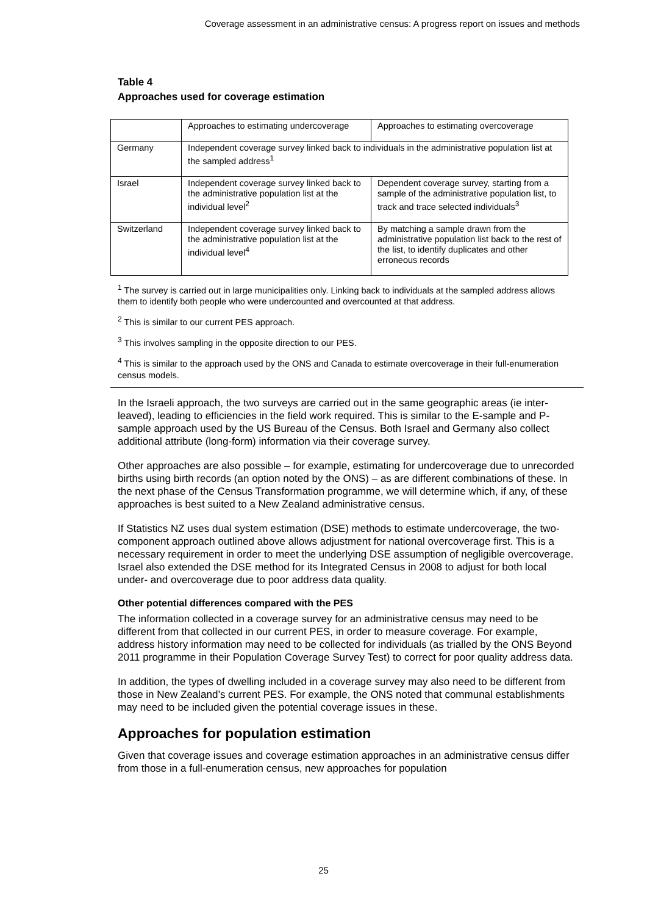Coverage assessment in an administrative census: A progress report on issues and methods
Table 4
Approaches used for coverage estimation
| | Approaches to estimating undercoverage | Approaches to estimating overcoverage |
| Germany | Independent coverage survey linked back to individuals in the administrative population list at the sampled address<sup>1</sup> | |
| Israel | Independent coverage survey linked back to the administrative population list at the individual level<sup>2</sup> | Dependent coverage survey, starting from a sample of the administrative population list, to track and trace selected individuals<sup>3</sup> |
| Switzerland | Independent coverage survey linked back to the administrative population list at the individual level<sup>4</sup> | By matching a sample drawn from the administrative population list back to the rest of the list, to identify duplicates and other erroneous records |
<sup>1</sup> The survey is carried out in large municipalities only. Linking back to individuals at the sampled address allows them to identify both people who were undercounted and overcounted at that address.
<sup>2</sup> This is similar to our current PES approach.
<sup>3</sup> This involves sampling in the opposite direction to our PES.
<sup>4</sup> This is similar to the approach used by the ONS and Canada to estimate overcoverage in their full-enumeration census models.
In the Israeli approach, the two surveys are carried out in the same geographic areas (ie inter-leaved), leading to efficiencies in the field work required. This is similar to the E-sample and P-sample approach used by the US Bureau of the Census. Both Israel and Germany also collect additional attribute (long-form) information via their coverage survey.
Other approaches are also possible – for example, estimating for undercoverage due to unrecorded births using birth records (an option noted by the ONS) – as are different combinations of these. In the next phase of the Census Transformation programme, we will determine which, if any, of these approaches is best suited to a New Zealand administrative census.
If Statistics NZ uses dual system estimation (DSE) methods to estimate undercoverage, the two-component approach outlined above allows adjustment for national overcoverage first. This is a necessary requirement in order to meet the underlying DSE assumption of negligible overcoverage. Israel also extended the DSE method for its Integrated Census in 2008 to adjust for both local under- and overcoverage due to poor address data quality.
Other potential differences compared with the PES
The information collected in a coverage survey for an administrative census may need to be different from that collected in our current PES, in order to measure coverage. For example, address history information may need to be collected for individuals (as trialled by the ONS Beyond 2011 programme in their Population Coverage Survey Test) to correct for poor quality address data.
In addition, the types of dwelling included in a coverage survey may also need to be different from those in New Zealand’s current PES. For example, the ONS noted that communal establishments may need to be included given the potential coverage issues in these.
Approaches for population estimation
Given that coverage issues and coverage estimation approaches in an administrative census differ from those in a full-enumeration census, new approaches for population
25